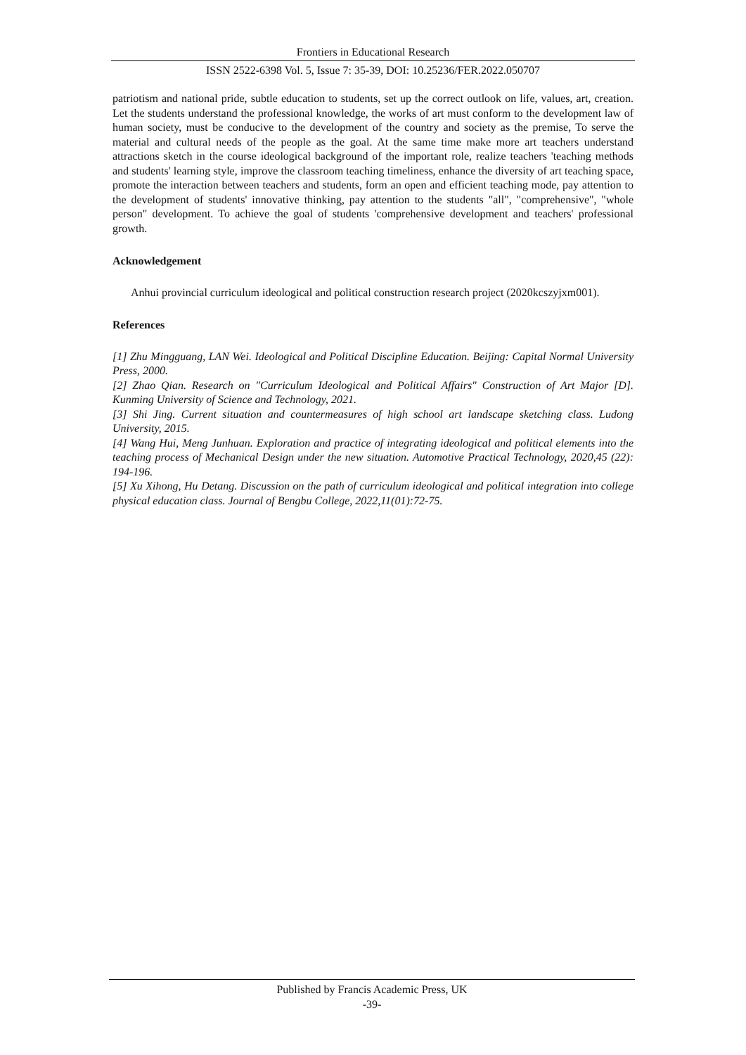Frontiers in Educational Research
ISSN 2522-6398 Vol. 5, Issue 7: 35-39, DOI: 10.25236/FER.2022.050707
patriotism and national pride, subtle education to students, set up the correct outlook on life, values, art, creation. Let the students understand the professional knowledge, the works of art must conform to the development law of human society, must be conducive to the development of the country and society as the premise, To serve the material and cultural needs of the people as the goal. At the same time make more art teachers understand attractions sketch in the course ideological background of the important role, realize teachers 'teaching methods and students' learning style, improve the classroom teaching timeliness, enhance the diversity of art teaching space, promote the interaction between teachers and students, form an open and efficient teaching mode, pay attention to the development of students' innovative thinking, pay attention to the students "all", "comprehensive", "whole person" development. To achieve the goal of students 'comprehensive development and teachers' professional growth.
Acknowledgement
Anhui provincial curriculum ideological and political construction research project (2020kcszyjxm001).
References
[1] Zhu Mingguang, LAN Wei. Ideological and Political Discipline Education. Beijing: Capital Normal University Press, 2000.
[2] Zhao Qian. Research on "Curriculum Ideological and Political Affairs" Construction of Art Major [D]. Kunming University of Science and Technology, 2021.
[3] Shi Jing. Current situation and countermeasures of high school art landscape sketching class. Ludong University, 2015.
[4] Wang Hui, Meng Junhuan. Exploration and practice of integrating ideological and political elements into the teaching process of Mechanical Design under the new situation. Automotive Practical Technology, 2020,45 (22): 194-196.
[5] Xu Xihong, Hu Detang. Discussion on the path of curriculum ideological and political integration into college physical education class. Journal of Bengbu College, 2022,11(01):72-75.
Published by Francis Academic Press, UK
-39-